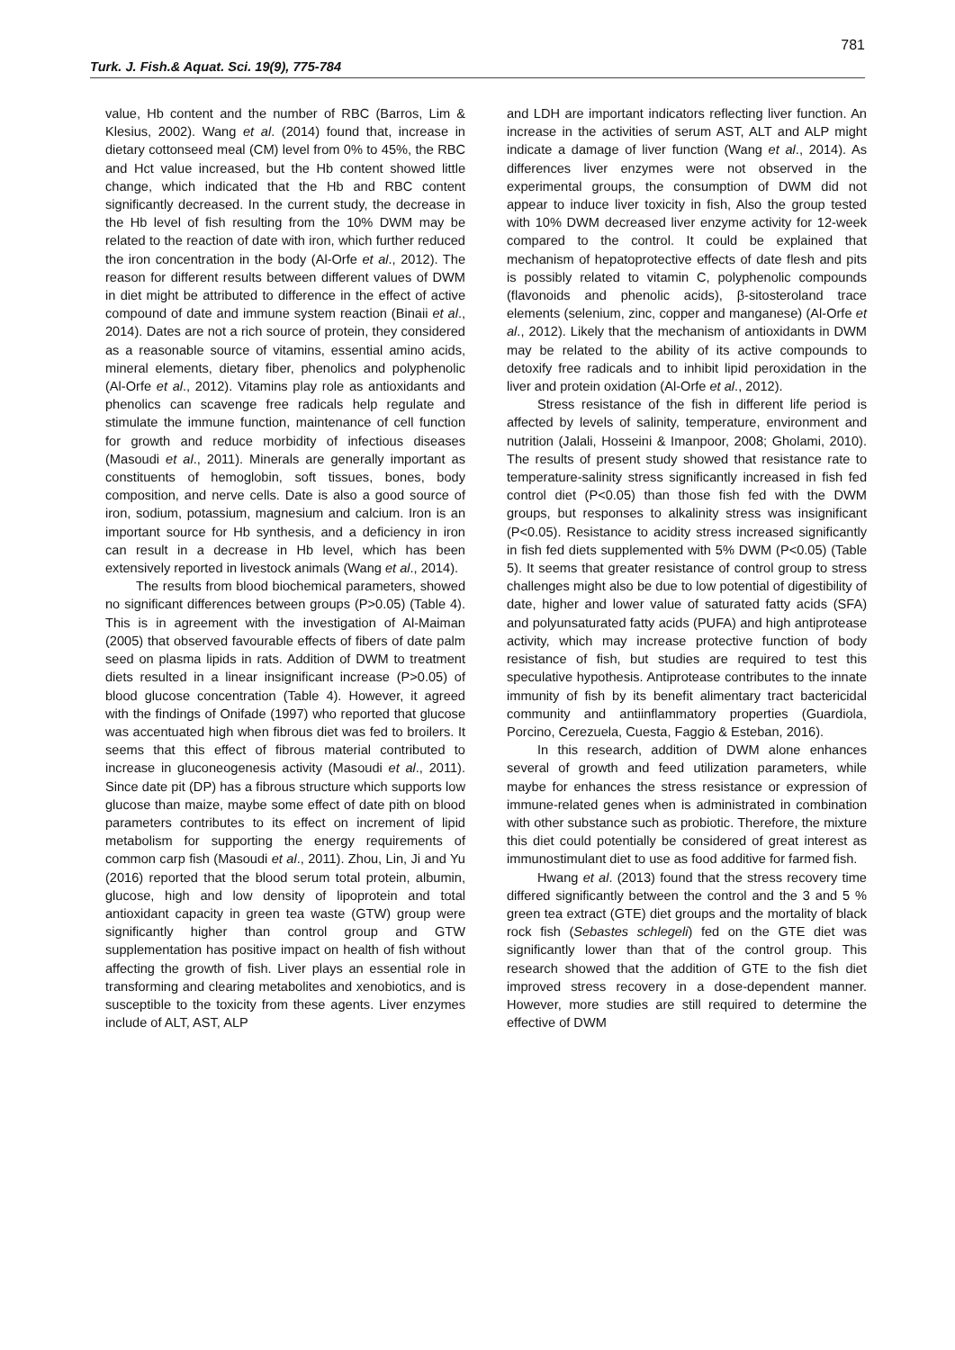781
Turk. J. Fish.& Aquat. Sci. 19(9), 775-784
value, Hb content and the number of RBC (Barros, Lim & Klesius, 2002). Wang et al. (2014) found that, increase in dietary cottonseed meal (CM) level from 0% to 45%, the RBC and Hct value increased, but the Hb content showed little change, which indicated that the Hb and RBC content significantly decreased. In the current study, the decrease in the Hb level of fish resulting from the 10% DWM may be related to the reaction of date with iron, which further reduced the iron concentration in the body (Al-Orfe et al., 2012). The reason for different results between different values of DWM in diet might be attributed to difference in the effect of active compound of date and immune system reaction (Binaii et al., 2014). Dates are not a rich source of protein, they considered as a reasonable source of vitamins, essential amino acids, mineral elements, dietary fiber, phenolics and polyphenolic (Al-Orfe et al., 2012). Vitamins play role as antioxidants and phenolics can scavenge free radicals help regulate and stimulate the immune function, maintenance of cell function for growth and reduce morbidity of infectious diseases (Masoudi et al., 2011). Minerals are generally important as constituents of hemoglobin, soft tissues, bones, body composition, and nerve cells. Date is also a good source of iron, sodium, potassium, magnesium and calcium. Iron is an important source for Hb synthesis, and a deficiency in iron can result in a decrease in Hb level, which has been extensively reported in livestock animals (Wang et al., 2014).
The results from blood biochemical parameters, showed no significant differences between groups (P>0.05) (Table 4). This is in agreement with the investigation of Al-Maiman (2005) that observed favourable effects of fibers of date palm seed on plasma lipids in rats. Addition of DWM to treatment diets resulted in a linear insignificant increase (P>0.05) of blood glucose concentration (Table 4). However, it agreed with the findings of Onifade (1997) who reported that glucose was accentuated high when fibrous diet was fed to broilers. It seems that this effect of fibrous material contributed to increase in gluconeogenesis activity (Masoudi et al., 2011). Since date pit (DP) has a fibrous structure which supports low glucose than maize, maybe some effect of date pith on blood parameters contributes to its effect on increment of lipid metabolism for supporting the energy requirements of common carp fish (Masoudi et al., 2011). Zhou, Lin, Ji and Yu (2016) reported that the blood serum total protein, albumin, glucose, high and low density of lipoprotein and total antioxidant capacity in green tea waste (GTW) group were significantly higher than control group and GTW supplementation has positive impact on health of fish without affecting the growth of fish. Liver plays an essential role in transforming and clearing metabolites and xenobiotics, and is susceptible to the toxicity from these agents. Liver enzymes include of ALT, AST, ALP
and LDH are important indicators reflecting liver function. An increase in the activities of serum AST, ALT and ALP might indicate a damage of liver function (Wang et al., 2014). As differences liver enzymes were not observed in the experimental groups, the consumption of DWM did not appear to induce liver toxicity in fish, Also the group tested with 10% DWM decreased liver enzyme activity for 12-week compared to the control. It could be explained that mechanism of hepatoprotective effects of date flesh and pits is possibly related to vitamin C, polyphenolic compounds (flavonoids and phenolic acids), β-sitosteroland trace elements (selenium, zinc, copper and manganese) (Al-Orfe et al., 2012). Likely that the mechanism of antioxidants in DWM may be related to the ability of its active compounds to detoxify free radicals and to inhibit lipid peroxidation in the liver and protein oxidation (Al-Orfe et al., 2012).
Stress resistance of the fish in different life period is affected by levels of salinity, temperature, environment and nutrition (Jalali, Hosseini & Imanpoor, 2008; Gholami, 2010). The results of present study showed that resistance rate to temperature-salinity stress significantly increased in fish fed control diet (P<0.05) than those fish fed with the DWM groups, but responses to alkalinity stress was insignificant (P<0.05). Resistance to acidity stress increased significantly in fish fed diets supplemented with 5% DWM (P<0.05) (Table 5). It seems that greater resistance of control group to stress challenges might also be due to low potential of digestibility of date, higher and lower value of saturated fatty acids (SFA) and polyunsaturated fatty acids (PUFA) and high antiprotease activity, which may increase protective function of body resistance of fish, but studies are required to test this speculative hypothesis. Antiprotease contributes to the innate immunity of fish by its benefit alimentary tract bactericidal community and antiinflammatory properties (Guardiola, Porcino, Cerezuela, Cuesta, Faggio & Esteban, 2016).
In this research, addition of DWM alone enhances several of growth and feed utilization parameters, while maybe for enhances the stress resistance or expression of immune-related genes when is administrated in combination with other substance such as probiotic. Therefore, the mixture this diet could potentially be considered of great interest as immunostimulant diet to use as food additive for farmed fish.
Hwang et al. (2013) found that the stress recovery time differed significantly between the control and the 3 and 5 % green tea extract (GTE) diet groups and the mortality of black rock fish (Sebastes schlegeli) fed on the GTE diet was significantly lower than that of the control group. This research showed that the addition of GTE to the fish diet improved stress recovery in a dose-dependent manner. However, more studies are still required to determine the effective of DWM